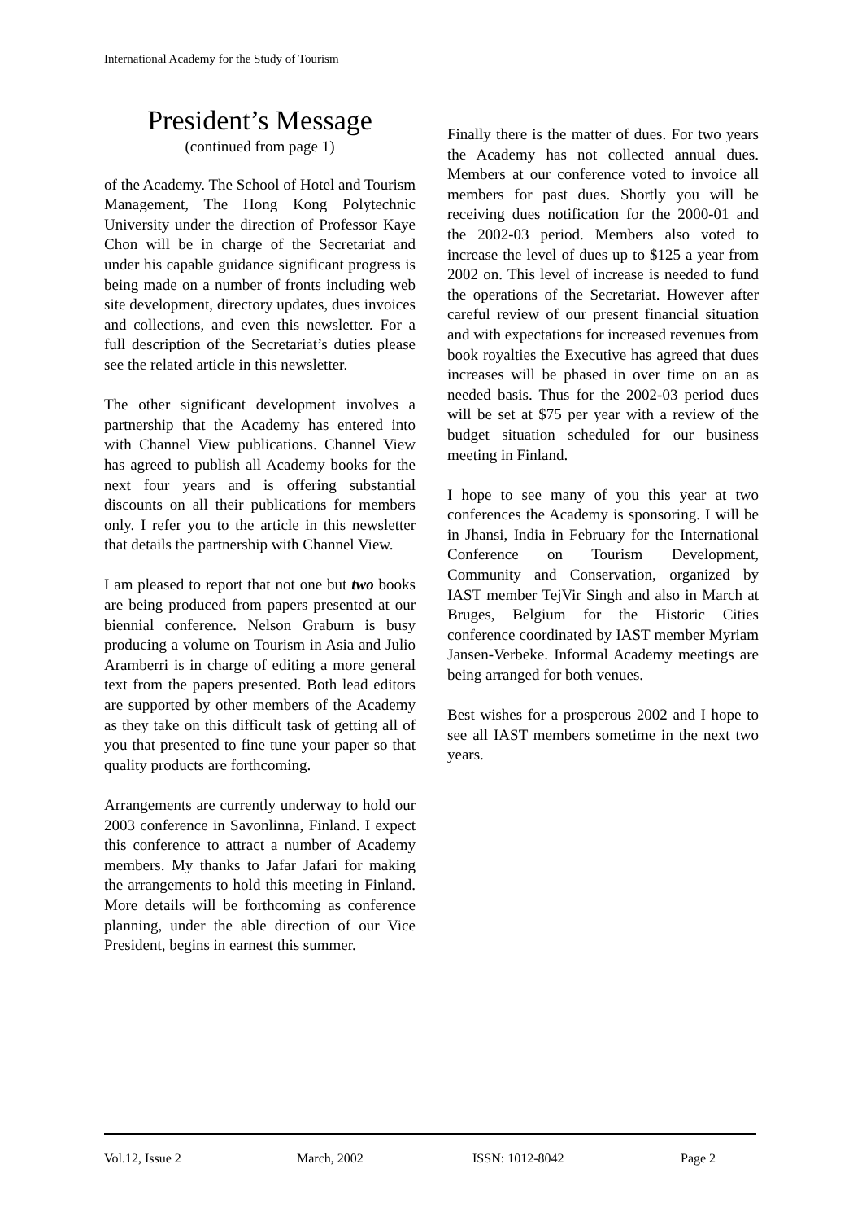International Academy for the Study of Tourism
President’s Message
(continued from page 1)
of the Academy. The School of Hotel and Tourism Management, The Hong Kong Polytechnic University under the direction of Professor Kaye Chon will be in charge of the Secretariat and under his capable guidance significant progress is being made on a number of fronts including web site development, directory updates, dues invoices and collections, and even this newsletter. For a full description of the Secretariat’s duties please see the related article in this newsletter.
The other significant development involves a partnership that the Academy has entered into with Channel View publications. Channel View has agreed to publish all Academy books for the next four years and is offering substantial discounts on all their publications for members only. I refer you to the article in this newsletter that details the partnership with Channel View.
I am pleased to report that not one but two books are being produced from papers presented at our biennial conference. Nelson Graburn is busy producing a volume on Tourism in Asia and Julio Aramberri is in charge of editing a more general text from the papers presented. Both lead editors are supported by other members of the Academy as they take on this difficult task of getting all of you that presented to fine tune your paper so that quality products are forthcoming.
Arrangements are currently underway to hold our 2003 conference in Savonlinna, Finland. I expect this conference to attract a number of Academy members. My thanks to Jafar Jafari for making the arrangements to hold this meeting in Finland. More details will be forthcoming as conference planning, under the able direction of our Vice President, begins in earnest this summer.
Finally there is the matter of dues. For two years the Academy has not collected annual dues. Members at our conference voted to invoice all members for past dues. Shortly you will be receiving dues notification for the 2000-01 and the 2002-03 period. Members also voted to increase the level of dues up to $125 a year from 2002 on. This level of increase is needed to fund the operations of the Secretariat. However after careful review of our present financial situation and with expectations for increased revenues from book royalties the Executive has agreed that dues increases will be phased in over time on an as needed basis. Thus for the 2002-03 period dues will be set at $75 per year with a review of the budget situation scheduled for our business meeting in Finland.
I hope to see many of you this year at two conferences the Academy is sponsoring. I will be in Jhansi, India in February for the International Conference on Tourism Development, Community and Conservation, organized by IAST member TejVir Singh and also in March at Bruges, Belgium for the Historic Cities conference coordinated by IAST member Myriam Jansen-Verbeke. Informal Academy meetings are being arranged for both venues.
Best wishes for a prosperous 2002 and I hope to see all IAST members sometime in the next two years.
Vol.12, Issue 2 March, 2002 ISSN: 1012-8042 Page 2